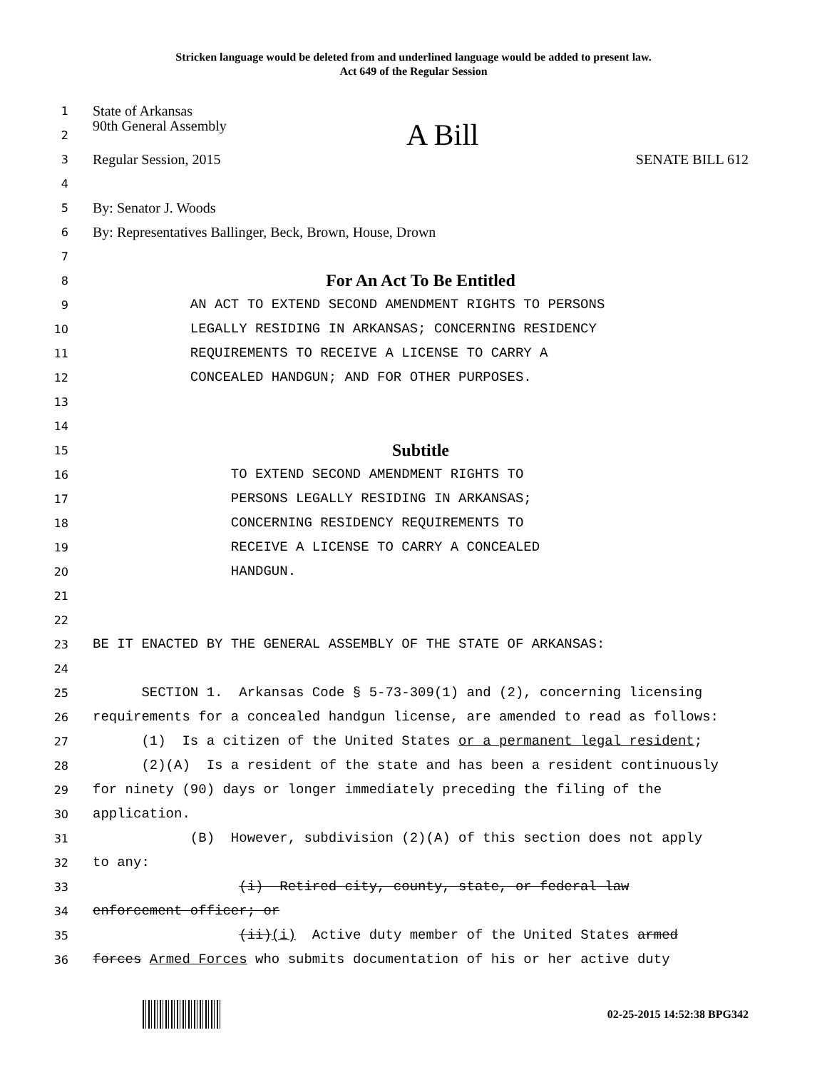Stricken language would be deleted from and underlined language would be added to present law.
Act 649 of the Regular Session
1 State of Arkansas
2 90th General Assembly A Bill
3 Regular Session, 2015 SENATE BILL 612
4
5 By: Senator J. Woods
6 By: Representatives Ballinger, Beck, Brown, House, Drown
7
8 For An Act To Be Entitled
9 AN ACT TO EXTEND SECOND AMENDMENT RIGHTS TO PERSONS
10 LEGALLY RESIDING IN ARKANSAS; CONCERNING RESIDENCY
11 REQUIREMENTS TO RECEIVE A LICENSE TO CARRY A
12 CONCEALED HANDGUN; AND FOR OTHER PURPOSES.
13
14
15 Subtitle
16 TO EXTEND SECOND AMENDMENT RIGHTS TO
17 PERSONS LEGALLY RESIDING IN ARKANSAS;
18 CONCERNING RESIDENCY REQUIREMENTS TO
19 RECEIVE A LICENSE TO CARRY A CONCEALED
20 HANDGUN.
21
22
23 BE IT ENACTED BY THE GENERAL ASSEMBLY OF THE STATE OF ARKANSAS:
24
25 SECTION 1. Arkansas Code § 5-73-309(1) and (2), concerning licensing
26 requirements for a concealed handgun license, are amended to read as follows:
27 (1) Is a citizen of the United States or a permanent legal resident;
28 (2)(A) Is a resident of the state and has been a resident continuously
29 for ninety (90) days or longer immediately preceding the filing of the
30 application.
31 (B) However, subdivision (2)(A) of this section does not apply
32 to any:
33 (i) Retired city, county, state, or federal law
34 enforcement officer; or
35 (ii)(i) Active duty member of the United States armed
36 forces Armed Forces who submits documentation of his or her active duty
02-25-2015 14:52:38 BPG342